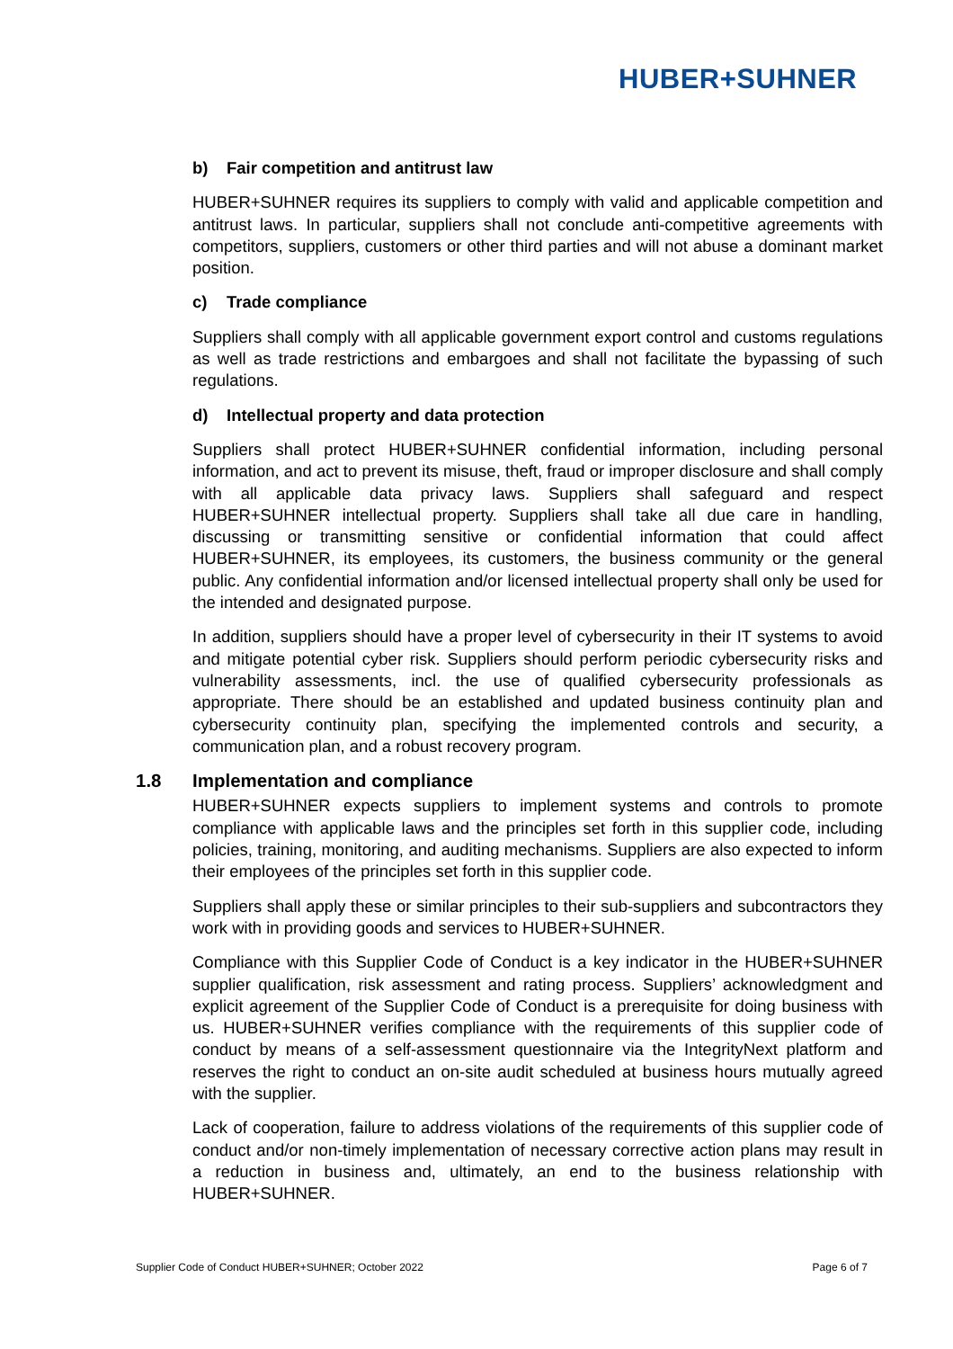HUBER+SUHNER
b) Fair competition and antitrust law
HUBER+SUHNER requires its suppliers to comply with valid and applicable competition and antitrust laws. In particular, suppliers shall not conclude anti-competitive agreements with competitors, suppliers, customers or other third parties and will not abuse a dominant market position.
c) Trade compliance
Suppliers shall comply with all applicable government export control and customs regulations as well as trade restrictions and embargoes and shall not facilitate the bypassing of such regulations.
d) Intellectual property and data protection
Suppliers shall protect HUBER+SUHNER confidential information, including personal information, and act to prevent its misuse, theft, fraud or improper disclosure and shall comply with all applicable data privacy laws. Suppliers shall safeguard and respect HUBER+SUHNER intellectual property. Suppliers shall take all due care in handling, discussing or transmitting sensitive or confidential information that could affect HUBER+SUHNER, its employees, its customers, the business community or the general public. Any confidential information and/or licensed intellectual property shall only be used for the intended and designated purpose.
In addition, suppliers should have a proper level of cybersecurity in their IT systems to avoid and mitigate potential cyber risk. Suppliers should perform periodic cybersecurity risks and vulnerability assessments, incl. the use of qualified cybersecurity professionals as appropriate. There should be an established and updated business continuity plan and cybersecurity continuity plan, specifying the implemented controls and security, a communication plan, and a robust recovery program.
1.8 Implementation and compliance
HUBER+SUHNER expects suppliers to implement systems and controls to promote compliance with applicable laws and the principles set forth in this supplier code, including policies, training, monitoring, and auditing mechanisms. Suppliers are also expected to inform their employees of the principles set forth in this supplier code.
Suppliers shall apply these or similar principles to their sub-suppliers and subcontractors they work with in providing goods and services to HUBER+SUHNER.
Compliance with this Supplier Code of Conduct is a key indicator in the HUBER+SUHNER supplier qualification, risk assessment and rating process. Suppliers’ acknowledgment and explicit agreement of the Supplier Code of Conduct is a prerequisite for doing business with us. HUBER+SUHNER verifies compliance with the requirements of this supplier code of conduct by means of a self-assessment questionnaire via the IntegrityNext platform and reserves the right to conduct an on-site audit scheduled at business hours mutually agreed with the supplier.
Lack of cooperation, failure to address violations of the requirements of this supplier code of conduct and/or non-timely implementation of necessary corrective action plans may result in a reduction in business and, ultimately, an end to the business relationship with HUBER+SUHNER.
Supplier Code of Conduct HUBER+SUHNER; October 2022 Page 6 of 7